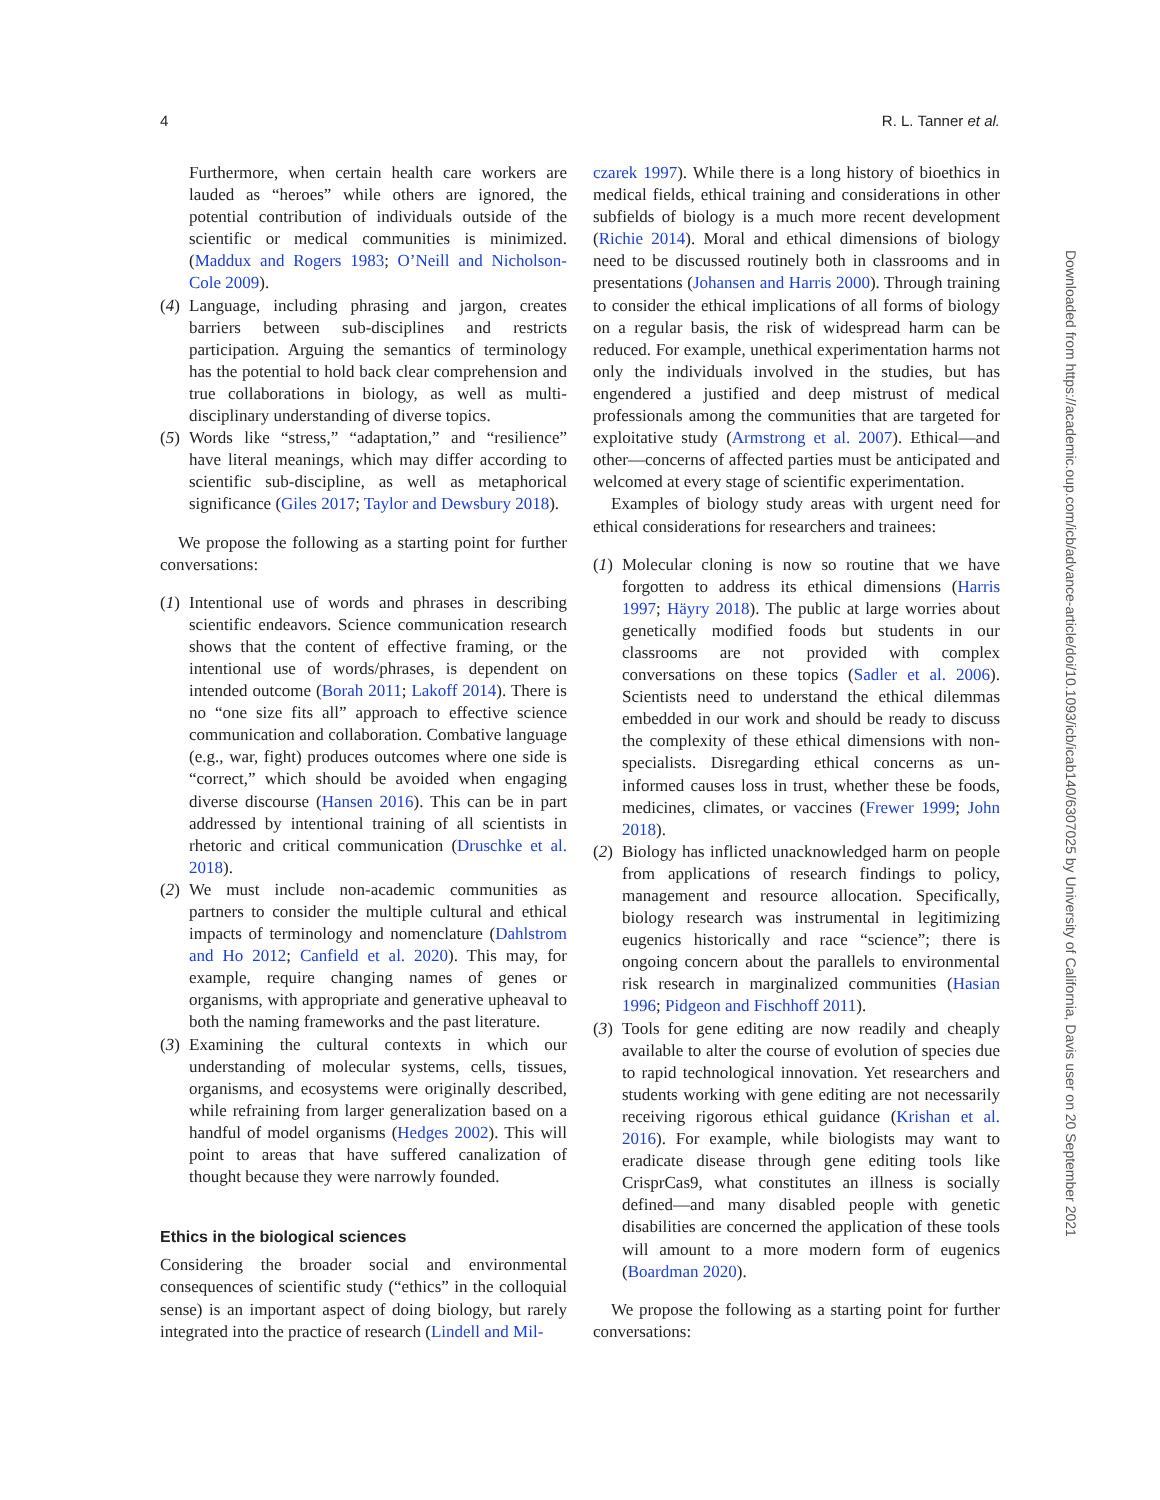4 R. L. Tanner et al.
Furthermore, when certain health care workers are lauded as “heroes” while others are ignored, the potential contribution of individuals outside of the scientific or medical communities is minimized. (Maddux and Rogers 1983; O’Neill and Nicholson-Cole 2009).
(4) Language, including phrasing and jargon, creates barriers between sub-disciplines and restricts participation. Arguing the semantics of terminology has the potential to hold back clear comprehension and true collaborations in biology, as well as multi-disciplinary understanding of diverse topics.
(5) Words like “stress,” “adaptation,” and “resilience” have literal meanings, which may differ according to scientific sub-discipline, as well as metaphorical significance (Giles 2017; Taylor and Dewsbury 2018).
We propose the following as a starting point for further conversations:
(1) Intentional use of words and phrases in describing scientific endeavors. Science communication research shows that the content of effective framing, or the intentional use of words/phrases, is dependent on intended outcome (Borah 2011; Lakoff 2014). There is no “one size fits all” approach to effective science communication and collaboration. Combative language (e.g., war, fight) produces outcomes where one side is “correct,” which should be avoided when engaging diverse discourse (Hansen 2016). This can be in part addressed by intentional training of all scientists in rhetoric and critical communication (Druschke et al. 2018).
(2) We must include non-academic communities as partners to consider the multiple cultural and ethical impacts of terminology and nomenclature (Dahlstrom and Ho 2012; Canfield et al. 2020). This may, for example, require changing names of genes or organisms, with appropriate and generative upheaval to both the naming frameworks and the past literature.
(3) Examining the cultural contexts in which our understanding of molecular systems, cells, tissues, organisms, and ecosystems were originally described, while refraining from larger generalization based on a handful of model organisms (Hedges 2002). This will point to areas that have suffered canalization of thought because they were narrowly founded.
Ethics in the biological sciences
Considering the broader social and environmental consequences of scientific study (“ethics” in the colloquial sense) is an important aspect of doing biology, but rarely integrated into the practice of research (Lindell and Mil-
czarek 1997). While there is a long history of bioethics in medical fields, ethical training and considerations in other subfields of biology is a much more recent development (Richie 2014). Moral and ethical dimensions of biology need to be discussed routinely both in classrooms and in presentations (Johansen and Harris 2000). Through training to consider the ethical implications of all forms of biology on a regular basis, the risk of widespread harm can be reduced. For example, unethical experimentation harms not only the individuals involved in the studies, but has engendered a justified and deep mistrust of medical professionals among the communities that are targeted for exploitative study (Armstrong et al. 2007). Ethical—and other—concerns of affected parties must be anticipated and welcomed at every stage of scientific experimentation.
Examples of biology study areas with urgent need for ethical considerations for researchers and trainees:
(1) Molecular cloning is now so routine that we have forgotten to address its ethical dimensions (Harris 1997; Häyry 2018). The public at large worries about genetically modified foods but students in our classrooms are not provided with complex conversations on these topics (Sadler et al. 2006). Scientists need to understand the ethical dilemmas embedded in our work and should be ready to discuss the complexity of these ethical dimensions with non-specialists. Disregarding ethical concerns as un-informed causes loss in trust, whether these be foods, medicines, climates, or vaccines (Frewer 1999; John 2018).
(2) Biology has inflicted unacknowledged harm on people from applications of research findings to policy, management and resource allocation. Specifically, biology research was instrumental in legitimizing eugenics historically and race “science”; there is ongoing concern about the parallels to environmental risk research in marginalized communities (Hasian 1996; Pidgeon and Fischhoff 2011).
(3) Tools for gene editing are now readily and cheaply available to alter the course of evolution of species due to rapid technological innovation. Yet researchers and students working with gene editing are not necessarily receiving rigorous ethical guidance (Krishan et al. 2016). For example, while biologists may want to eradicate disease through gene editing tools like CrisprCas9, what constitutes an illness is socially defined—and many disabled people with genetic disabilities are concerned the application of these tools will amount to a more modern form of eugenics (Boardman 2020).
We propose the following as a starting point for further conversations:
Downloaded from https://academic.oup.com/icb/advance-article/doi/10.1093/icb/icab140/6307025 by University of California, Davis user on 20 September 2021